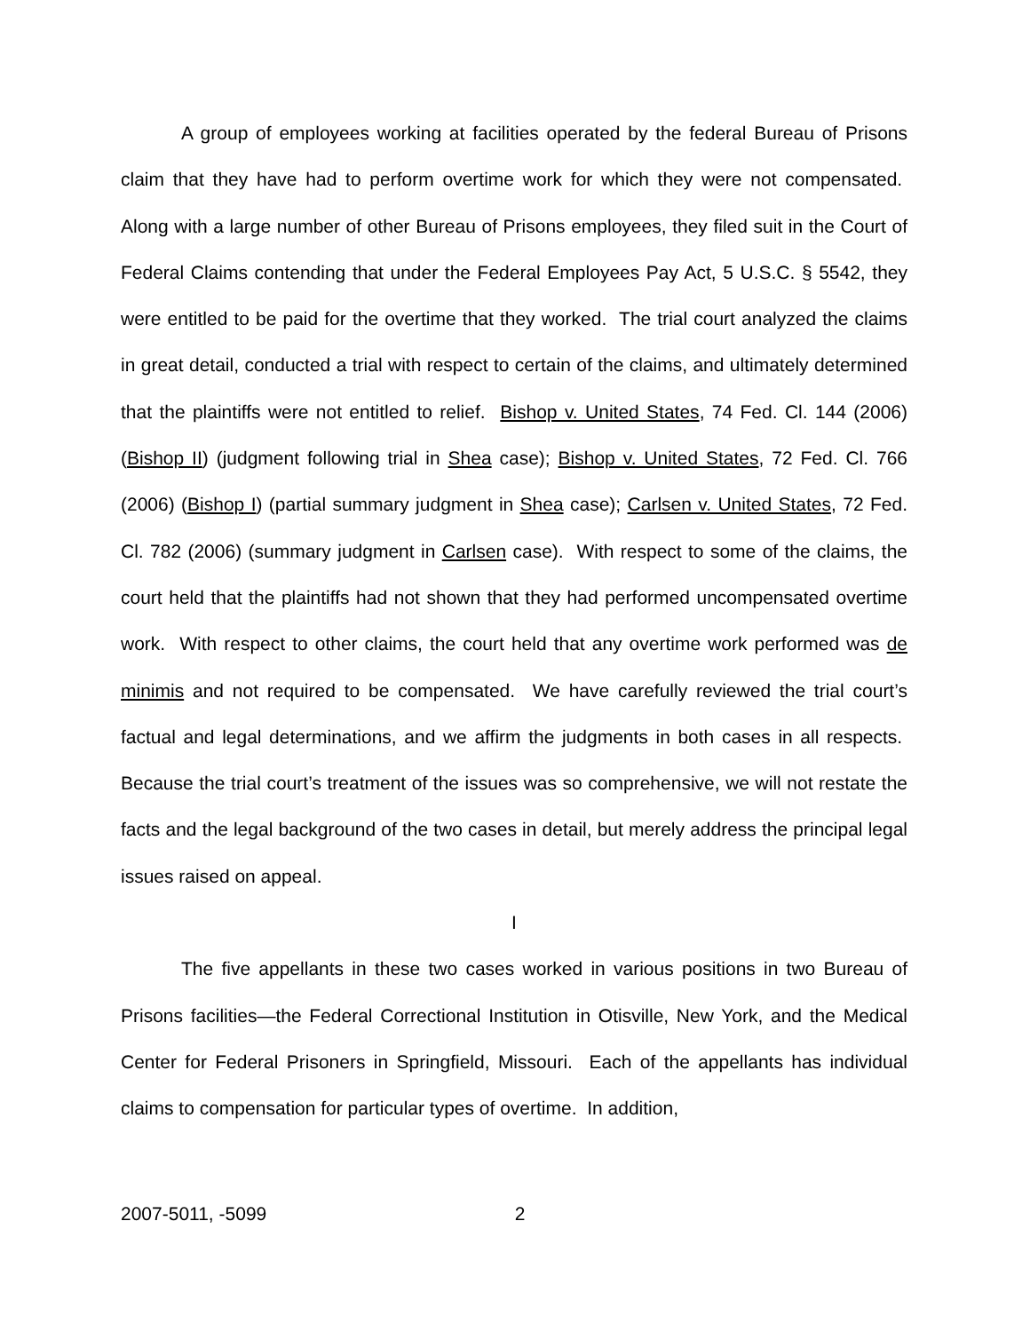A group of employees working at facilities operated by the federal Bureau of Prisons claim that they have had to perform overtime work for which they were not compensated. Along with a large number of other Bureau of Prisons employees, they filed suit in the Court of Federal Claims contending that under the Federal Employees Pay Act, 5 U.S.C. § 5542, they were entitled to be paid for the overtime that they worked. The trial court analyzed the claims in great detail, conducted a trial with respect to certain of the claims, and ultimately determined that the plaintiffs were not entitled to relief. Bishop v. United States, 74 Fed. Cl. 144 (2006) (Bishop II) (judgment following trial in Shea case); Bishop v. United States, 72 Fed. Cl. 766 (2006) (Bishop I) (partial summary judgment in Shea case); Carlsen v. United States, 72 Fed. Cl. 782 (2006) (summary judgment in Carlsen case). With respect to some of the claims, the court held that the plaintiffs had not shown that they had performed uncompensated overtime work. With respect to other claims, the court held that any overtime work performed was de minimis and not required to be compensated. We have carefully reviewed the trial court’s factual and legal determinations, and we affirm the judgments in both cases in all respects. Because the trial court’s treatment of the issues was so comprehensive, we will not restate the facts and the legal background of the two cases in detail, but merely address the principal legal issues raised on appeal.
I
The five appellants in these two cases worked in various positions in two Bureau of Prisons facilities—the Federal Correctional Institution in Otisville, New York, and the Medical Center for Federal Prisoners in Springfield, Missouri. Each of the appellants has individual claims to compensation for particular types of overtime. In addition,
2007-5011, -5099 2